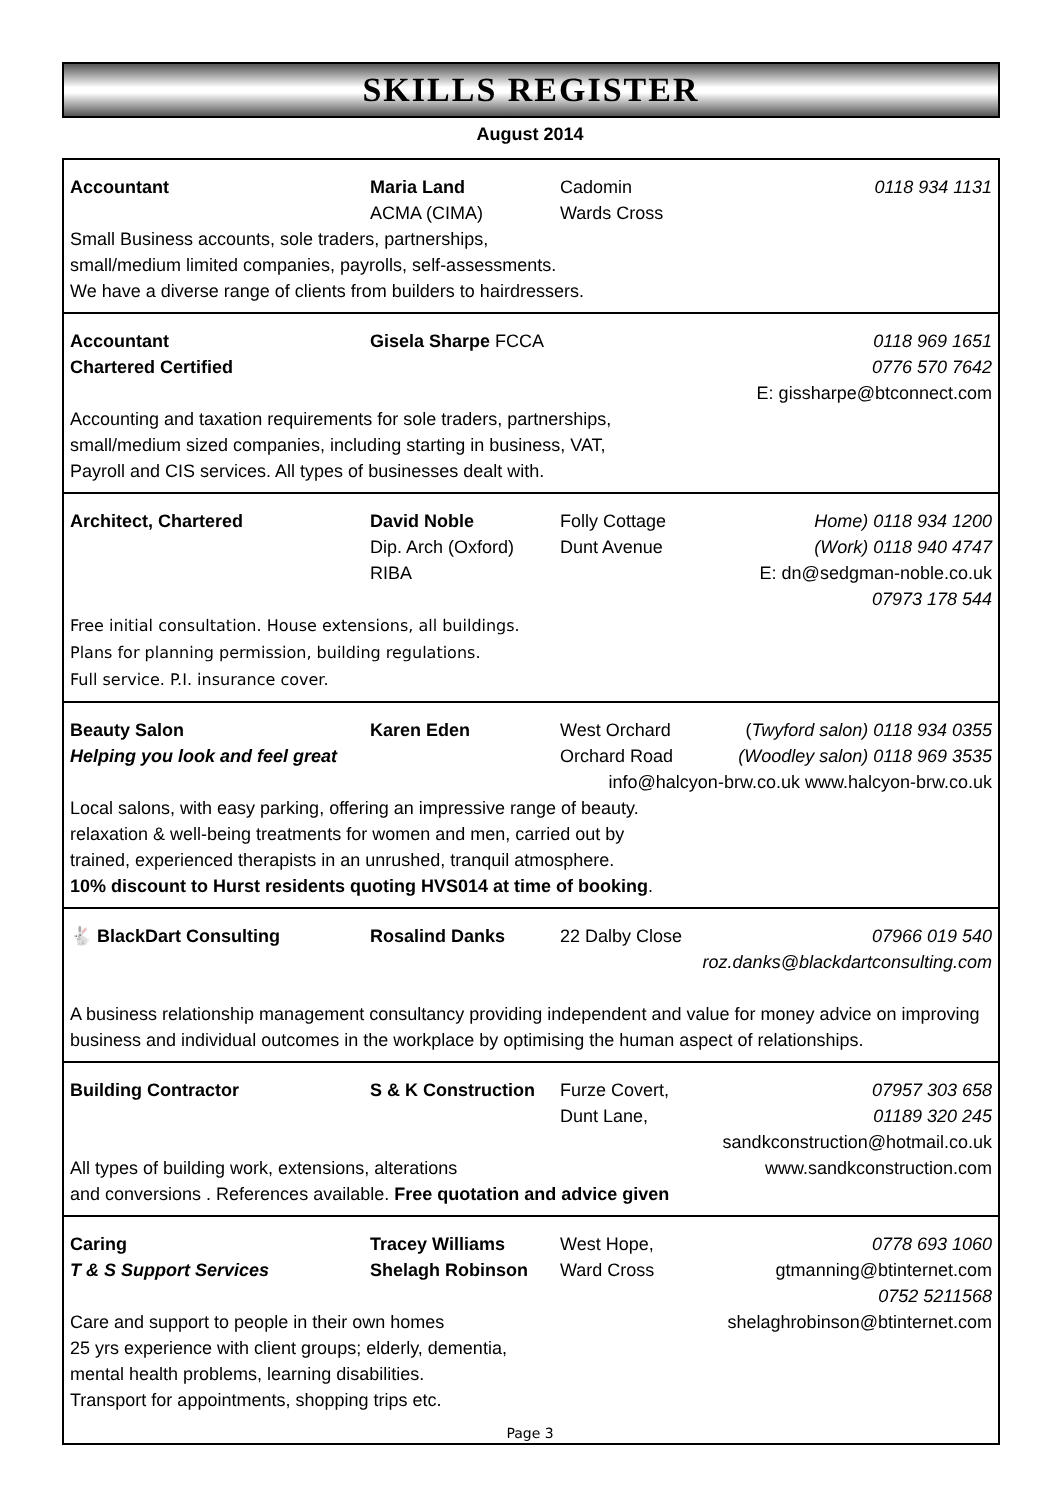SKILLS REGISTER
August 2014
Accountant
Maria Land
ACMA (CIMA)
Cadomin
Wards Cross
0118 934 1131
Small Business accounts, sole traders, partnerships,
small/medium limited companies, payrolls, self-assessments.
We have a diverse range of clients from builders to hairdressers.
Accountant
Chartered Certified
Gisela Sharpe FCCA
0118 969 1651
0776 570 7642
E: gissharpe@btconnect.com
Accounting and taxation requirements for sole traders, partnerships,
small/medium sized companies, including starting in business, VAT,
Payroll and CIS services. All types of businesses dealt with.
Architect, Chartered
David Noble
Dip. Arch (Oxford)
RIBA
Folly Cottage
Dunt Avenue
Home) 0118 934 1200
(Work) 0118 940 4747
E: dn@sedgman-noble.co.uk
07973 178 544
Free initial consultation. House extensions, all buildings.
Plans for planning permission, building regulations.
Full service. P.I. insurance cover.
Beauty Salon
Helping you look and feel great
Karen Eden
West Orchard
Orchard Road
(Twyford salon) 0118 934 0355
(Woodley salon) 0118 969 3535
info@halcyon-brw.co.uk www.halcyon-brw.co.uk
Local salons, with easy parking, offering an impressive range of beauty.
relaxation & well-being treatments for women and men, carried out by
trained, experienced therapists in an unrushed, tranquil atmosphere.
10% discount to Hurst residents quoting HVS014 at time of booking.
🐇 BlackDart Consulting
Rosalind Danks
22 Dalby Close
07966 019 540
roz.danks@blackdartconsulting.com
A business relationship management consultancy providing independent and value for money advice on improving business and individual outcomes in the workplace by optimising the human aspect of relationships.
Building Contractor
S & K Construction
Furze Covert,
Dunt Lane,
07957 303 658
01189 320 245
sandkconstruction@hotmail.co.uk
All types of building work, extensions, alterations
www.sandkconstruction.com
and conversions . References available. Free quotation and advice given
Caring
T & S Support Services
Tracey Williams
Shelagh Robinson
West Hope,
Ward Cross
0778 693 1060
gtmanning@btinternet.com
0752 5211568
Care and support to people in their own homes
shelaghrobinson@btinternet.com
25 yrs experience with client groups; elderly, dementia,
mental health problems, learning disabilities.
Transport for appointments, shopping trips etc.
Page 3